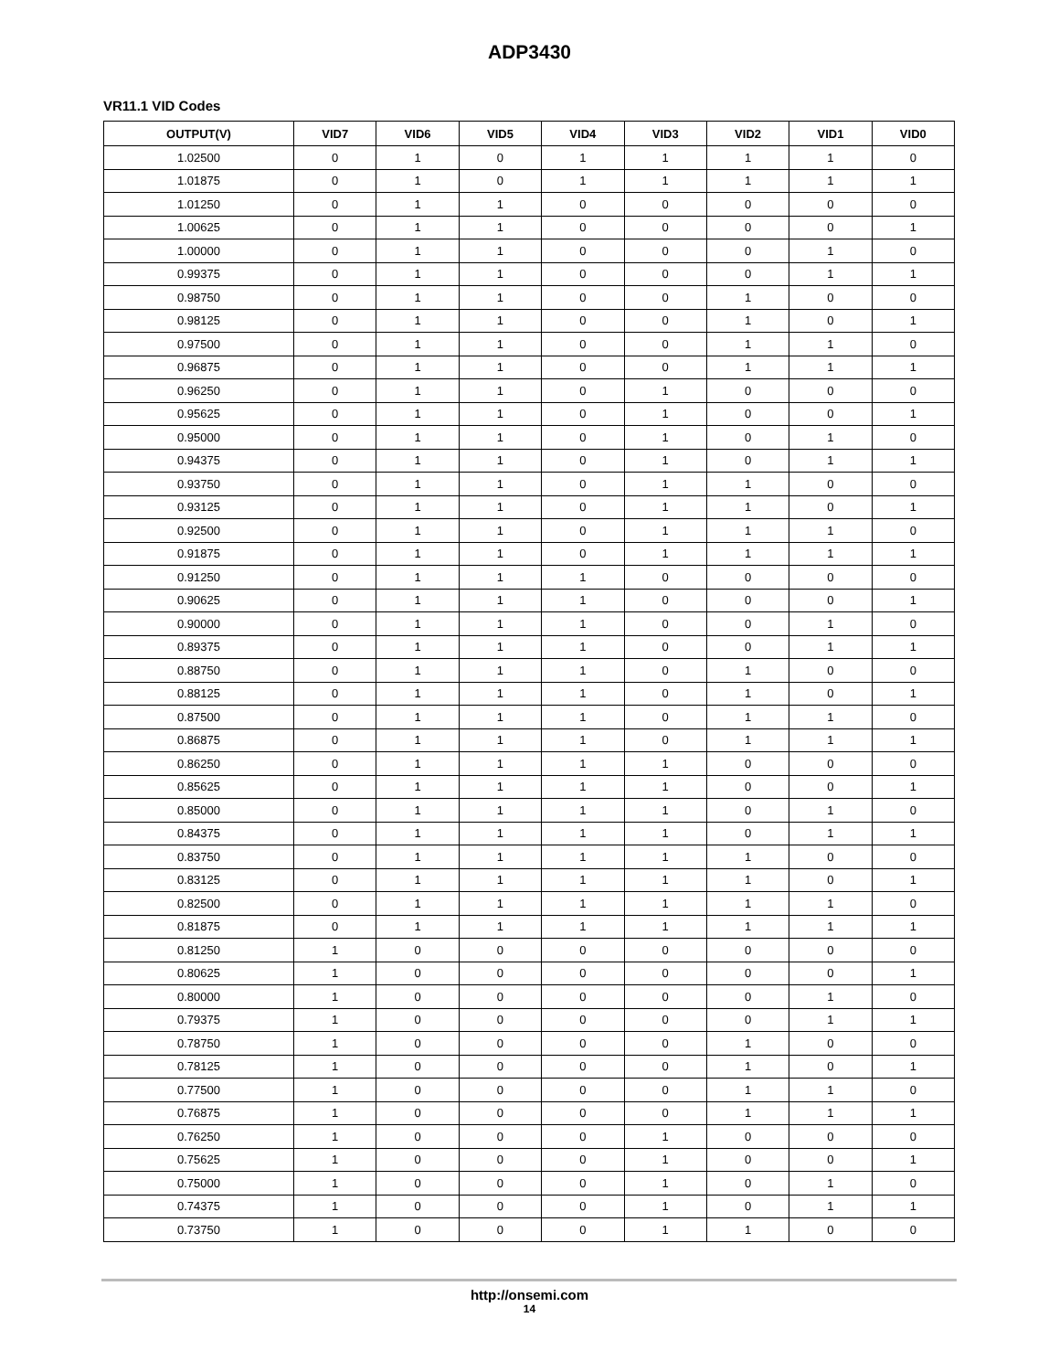ADP3430
VR11.1 VID Codes
| OUTPUT(V) | VID7 | VID6 | VID5 | VID4 | VID3 | VID2 | VID1 | VID0 |
| --- | --- | --- | --- | --- | --- | --- | --- | --- |
| 1.02500 | 0 | 1 | 0 | 1 | 1 | 1 | 1 | 0 |
| 1.01875 | 0 | 1 | 0 | 1 | 1 | 1 | 1 | 1 |
| 1.01250 | 0 | 1 | 1 | 0 | 0 | 0 | 0 | 0 |
| 1.00625 | 0 | 1 | 1 | 0 | 0 | 0 | 0 | 1 |
| 1.00000 | 0 | 1 | 1 | 0 | 0 | 0 | 1 | 0 |
| 0.99375 | 0 | 1 | 1 | 0 | 0 | 0 | 1 | 1 |
| 0.98750 | 0 | 1 | 1 | 0 | 0 | 1 | 0 | 0 |
| 0.98125 | 0 | 1 | 1 | 0 | 0 | 1 | 0 | 1 |
| 0.97500 | 0 | 1 | 1 | 0 | 0 | 1 | 1 | 0 |
| 0.96875 | 0 | 1 | 1 | 0 | 0 | 1 | 1 | 1 |
| 0.96250 | 0 | 1 | 1 | 0 | 1 | 0 | 0 | 0 |
| 0.95625 | 0 | 1 | 1 | 0 | 1 | 0 | 0 | 1 |
| 0.95000 | 0 | 1 | 1 | 0 | 1 | 0 | 1 | 0 |
| 0.94375 | 0 | 1 | 1 | 0 | 1 | 0 | 1 | 1 |
| 0.93750 | 0 | 1 | 1 | 0 | 1 | 1 | 0 | 0 |
| 0.93125 | 0 | 1 | 1 | 0 | 1 | 1 | 0 | 1 |
| 0.92500 | 0 | 1 | 1 | 0 | 1 | 1 | 1 | 0 |
| 0.91875 | 0 | 1 | 1 | 0 | 1 | 1 | 1 | 1 |
| 0.91250 | 0 | 1 | 1 | 1 | 0 | 0 | 0 | 0 |
| 0.90625 | 0 | 1 | 1 | 1 | 0 | 0 | 0 | 1 |
| 0.90000 | 0 | 1 | 1 | 1 | 0 | 0 | 1 | 0 |
| 0.89375 | 0 | 1 | 1 | 1 | 0 | 0 | 1 | 1 |
| 0.88750 | 0 | 1 | 1 | 1 | 0 | 1 | 0 | 0 |
| 0.88125 | 0 | 1 | 1 | 1 | 0 | 1 | 0 | 1 |
| 0.87500 | 0 | 1 | 1 | 1 | 0 | 1 | 1 | 0 |
| 0.86875 | 0 | 1 | 1 | 1 | 0 | 1 | 1 | 1 |
| 0.86250 | 0 | 1 | 1 | 1 | 1 | 0 | 0 | 0 |
| 0.85625 | 0 | 1 | 1 | 1 | 1 | 0 | 0 | 1 |
| 0.85000 | 0 | 1 | 1 | 1 | 1 | 0 | 1 | 0 |
| 0.84375 | 0 | 1 | 1 | 1 | 1 | 0 | 1 | 1 |
| 0.83750 | 0 | 1 | 1 | 1 | 1 | 1 | 0 | 0 |
| 0.83125 | 0 | 1 | 1 | 1 | 1 | 1 | 0 | 1 |
| 0.82500 | 0 | 1 | 1 | 1 | 1 | 1 | 1 | 0 |
| 0.81875 | 0 | 1 | 1 | 1 | 1 | 1 | 1 | 1 |
| 0.81250 | 1 | 0 | 0 | 0 | 0 | 0 | 0 | 0 |
| 0.80625 | 1 | 0 | 0 | 0 | 0 | 0 | 0 | 1 |
| 0.80000 | 1 | 0 | 0 | 0 | 0 | 0 | 1 | 0 |
| 0.79375 | 1 | 0 | 0 | 0 | 0 | 0 | 1 | 1 |
| 0.78750 | 1 | 0 | 0 | 0 | 0 | 1 | 0 | 0 |
| 0.78125 | 1 | 0 | 0 | 0 | 0 | 1 | 0 | 1 |
| 0.77500 | 1 | 0 | 0 | 0 | 0 | 1 | 1 | 0 |
| 0.76875 | 1 | 0 | 0 | 0 | 0 | 1 | 1 | 1 |
| 0.76250 | 1 | 0 | 0 | 0 | 1 | 0 | 0 | 0 |
| 0.75625 | 1 | 0 | 0 | 0 | 1 | 0 | 0 | 1 |
| 0.75000 | 1 | 0 | 0 | 0 | 1 | 0 | 1 | 0 |
| 0.74375 | 1 | 0 | 0 | 0 | 1 | 0 | 1 | 1 |
| 0.73750 | 1 | 0 | 0 | 0 | 1 | 1 | 0 | 0 |
http://onsemi.com
14